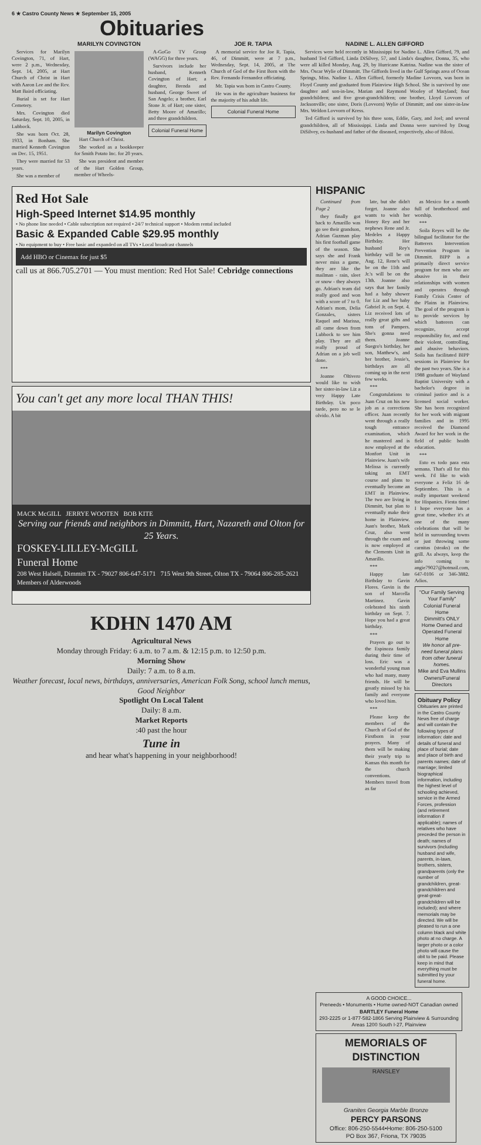6 ★ Castro County News ★ September 15, 2005
Obituaries
MARILYN COVINGTON
Services for Marilyn Covington, 71, of Hart, were 2 p.m., Wednesday, Sept. 14, 2005, at Hart Church of Christ in Hart with Aaron Lee and the Rev. Matt Baird officiating.
Burial is set for Hart Cemetery.
Mrs. Covington died Saturday, Sept. 10, 2005, in Lubbock.
She was born Oct. 28, 1933, in Bonham. She married Kenneth Covington on Dec. 15, 1951.
They were married for 53 years.
She was a member of
Marilyn Covington
Hart Church of Christ.
She worked as a bookkeeper for Smith Potato Inc. for 20 years.
She was president and member of the Hart Golden Group, member of Wheels-
A-GoGo TV Group (WAGG) for three years.
Survivors include her husband, Kenneth Covington of Hart; a daughter, Brenda and husband, George Sweet of San Angelo; a brother, Earl Stone Jr. of Hart; one sister, Betty Moore of Amarillo; and three grandchildren.
Colonial Funeral Home
JOE R. TAPIA
A memorial service for Joe R. Tapia, 46, of Dimmitt, were at 7 p.m., Wednesday, Sept. 14, 2005, at The Church of God of the First Born with the Rev. Fernando Fernandez officiating.
Mr. Tapia was born in Castro County.
He was in the agriculture business for the majority of his adult life.
Colonial Funeral Home
NADINE L. ALLEN GIFFORD
Services were held recently in Mississippi for Nadine L. Allen Gifford, 79, and husband Ted Gifford, Linda DiSilvey, 57, and Linda's daughter, Donna, 35, who were all killed Monday, Aug. 29, by Hurricane Katrina. Nadine was the sister of Mrs. Oscar Wylie of Dimmitt. The Giffords lived in the Gulf Springs area of Ocean Springs, Miss. Nadine L. Allen Gifford, formerly Madine Lovvorn, was born in Floyd County and graduated from Plainview High School. She is survived by one daughter and son-in-law, Marian and Raymond Wooley of Maryland; four grandchildren; and five great-grandchildren; one brother, Lloyd Lovvorn of Jacksonville; one sister, Doris (Lovvorn) Wylie of Dimmitt; and one sister-in-law Mrs. Weldon Lovvorn of Kress.
Ted Gifford is survived by his three sons, Eddie, Gary, and Joel; and several grandchildren, all of Mississippi. Linda and Donna were survived by Doug DiSilvey, ex-husband and father of the diseased, respectively, also of Biloxi.
Red Hot Sale
High-Speed Internet $14.95 monthly
• No phone line needed • Cable subscription not required • 24/7 technical support • Modem rental included
Basic & Expanded Cable $29.95 monthly
• No equipment to buy • Free basic and expanded on all TVs • Local broadcast channels
Add HBO or Cinemax for just $5
call us at 866.705.2701 — You must mention: Red Hot Sale! Cebridge connections
You can't get any more local THAN THIS!
MACK McGILL JERRYE WOOTEN BOB KITE
Serving our friends and neighbors in Dimmitt, Hart, Nazareth and Olton for 25 Years.
FOSKEY-LILLEY-McGILL
Funeral Home
208 West Halsell, Dimmitt TX - 79027 806-647-5171 715 West 9th Street, Olton TX - 79064 806-285-2621 Members of Alderwoods
KDHN 1470 AM
Agricultural News
Monday through Friday: 6 a.m. to 7 a.m. & 12:15 p.m. to 12:50 p.m.
Morning Show
Daily: 7 a.m. to 8 a.m.
Weather forecast, local news, birthdays, anniversaries, American Folk Song, school lunch menus, Good Neighbor
Spotlight On Local Talent
Daily: 8 a.m.
Market Reports
:40 past the hour
Tune in
and hear what's happening in your neighborhood!
HISPANIC
Continued from Page 2
they finally got back to Amarillo was go see their grandson, Adrian Guzman play his first football game of the season. She says she and Frank never miss a game, they are like the mailman - rain, sleet or snow - they always go. Adrian's team did really good and won with a score of 7 to 0. Adrian's mom, Delia Gonzales, sisters Raquel and Marissa, all came down from Lubbock to see him play. They are all really proud of Adrian on a job well done.
***
Joanne Oltivero would like to wish her sister-in-law Liz a very Happy Late Birthday. Un poco tarde, pero no se le olvido. A bit
late, but she didn't forget. Joanne also wants to wish her Honey Rey and her nephews Rene and Jr. Medeles a Happy Birthday. Her husband Rey's birthday will be on Aug. 12, Rene's will be on the 11th and Jr.'s will be on the 13th. Joanne also says that her family had a baby shower for Liz and her baby Gabriel Jr. on Sept. 4. Liz received lots of really great gifts and tons of Pampers. She's gonna need them. Joanne Suegro's birthday, her son, Matthew's, and her brother, Jessie's, birthdays are all coming up in the next few weeks.
***
Congratulations to Juan Cruz on his new job as a corrections officer. Juan recently went through a really tough entrance examination, which he mastered and is now employed at the Monfort Unit in Plainview. Juan's wife Melissa is currently taking an EMT course and plans to eventually become an EMT in Plainview. The two are living in Dimmitt, but plan to eventually make their home in Plainview. Juan's brother, Mark Cruz, also went through the exam and is now employed at the Clements Unit in Amarillo.
***
Happy late Birthday to Gavin Flores. Gavin is the son of Marcella Martinez. Gavin celebrated his ninth birthday on Sept. 7. Hope you had a great birthday.
***
Prayers go out to the Espinoza family during their time of loss. Eric was a wonderful young man who had many, many friends. He will be greatly missed by his family and everyone who loved him.
***
Please keep the members of the Church of God of the Firstborn in your prayers. Many of them will be making their yearly trip to Kansas this month for the church conventions. Members travel from as far
as Mexico for a month full of brotherhood and worship.
***
Soila Reyes will be the bilingual facilitator for the Batterers Intervention Prevention Program in Dimmitt. BIPP is a primarily direct service program for men who are abusive in their relationships with women and operates through Family Crisis Center of the Plains in Plainview. The goal of the program is to provide services by which batterers can recognize, accept responsibility for, and end their violent, controlling, and abusive behaviors. Soila has facilitated BIPP sessions in Plainview for the past two years. She is a 1988 graduate of Wayland Baptist University with a bachelor's degree in criminal justice and is a licensed social worker. She has been recognized for her work with migrant families and in 1995 received the Diamond Award for her work in the field of public health education.
***
Esto es todo para esta semana. That's all for this week. I'd like to wish everyone a Feliz 16 de Septiembre. This is a really important weekend for Hispanics. Fiesta time! I hope everyone has a great time, whether it's at one of the many celebrations that will be held in surrounding towns or just throwing some carnitas (steaks) on the grill. As always, keep the info coming to angie79027@hotmail.com, 647-0106 or 346-3882. Adios.
"Our Family Serving Your Family"
Colonial Funeral Home
Dimmitt's ONLY Home Owned and Operated Funeral Home
We honor all pre-need funeral plans from other funeral homes.
Mike and Eva Mullins Owners/Funeral Directors
Obituary Policy
Obituaries are printed in the Castro County News free of charge and will contain the following types of information: date and details of funeral and place of burial; date and place of birth and parents names; date of marriage; limited biographical information, including the highest level of schooling achieved, service in the Armed Forces, profession (and retirement information if applicable); names of relatives who have preceded the person in death; names of survivors (including husband and wife, parents, in-laws, brothers, sisters, grandparents (only the number of grandchildren, great-grandchildren and great-great-grandchildren will be included); and where memorials may be directed. We will be pleased to run a one column black and white photo at no charge. A larger photo or a color photo will cause the obit to be paid. Please keep in mind that everything must be submitted by your funeral home.
A GOOD CHOICE...
Preneeds • Monuments • Home owned-NOT Canadian owned
BARTLEY Funeral Home
293-2225 or 1-877-582-1866 Serving Plainview & Surrounding Areas 1200 South I-27, Plainview
MEMORIALS OF DISTINCTION
RANSLEY
Granites Georgia Marble Bronze
PERCY PARSONS
Office: 806-250-5544•Home: 806-250-5100
PO Box 367, Friona, TX 79035